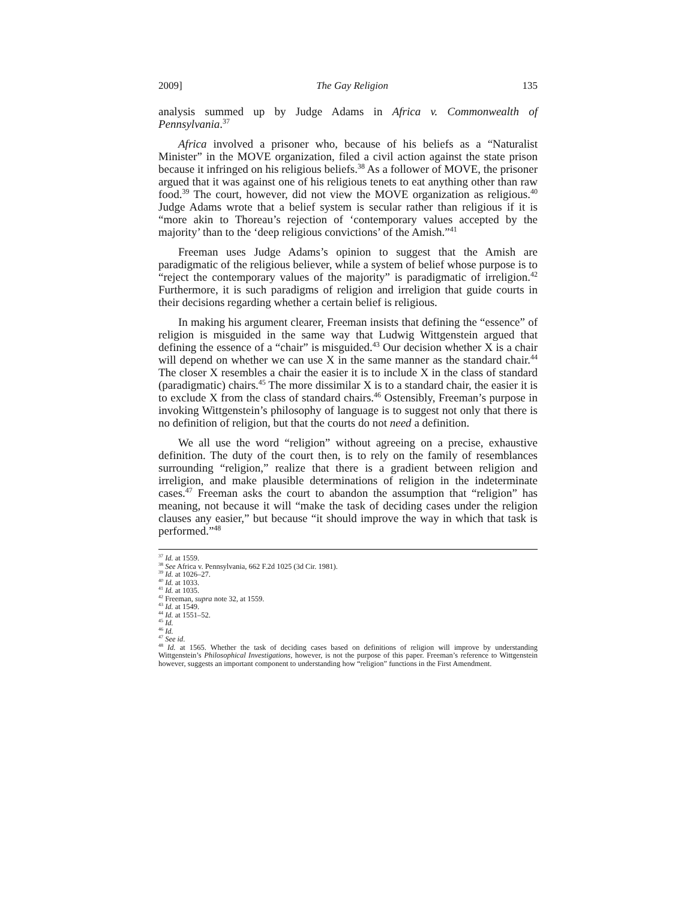2009] The Gay Religion 135
analysis summed up by Judge Adams in Africa v. Commonwealth of Pennsylvania.<sup>37</sup>
Africa involved a prisoner who, because of his beliefs as a “Naturalist Minister” in the MOVE organization, filed a civil action against the state prison because it infringed on his religious beliefs.<sup>38</sup> As a follower of MOVE, the prisoner argued that it was against one of his religious tenets to eat anything other than raw food.<sup>39</sup> The court, however, did not view the MOVE organization as religious.<sup>40</sup> Judge Adams wrote that a belief system is secular rather than religious if it is “more akin to Thoreau’s rejection of ‘contemporary values accepted by the majority’ than to the ‘deep religious convictions’ of the Amish.”<sup>41</sup>
Freeman uses Judge Adams’s opinion to suggest that the Amish are paradigmatic of the religious believer, while a system of belief whose purpose is to “reject the contemporary values of the majority” is paradigmatic of irreligion.<sup>42</sup> Furthermore, it is such paradigms of religion and irreligion that guide courts in their decisions regarding whether a certain belief is religious.
In making his argument clearer, Freeman insists that defining the “essence” of religion is misguided in the same way that Ludwig Wittgenstein argued that defining the essence of a “chair” is misguided.<sup>43</sup> Our decision whether X is a chair will depend on whether we can use X in the same manner as the standard chair.<sup>44</sup> The closer X resembles a chair the easier it is to include X in the class of standard (paradigmatic) chairs.<sup>45</sup> The more dissimilar X is to a standard chair, the easier it is to exclude X from the class of standard chairs.<sup>46</sup> Ostensibly, Freeman’s purpose in invoking Wittgenstein’s philosophy of language is to suggest not only that there is no definition of religion, but that the courts do not need a definition.
We all use the word “religion” without agreeing on a precise, exhaustive definition. The duty of the court then, is to rely on the family of resemblances surrounding “religion,” realize that there is a gradient between religion and irreligion, and make plausible determinations of religion in the indeterminate cases.<sup>47</sup> Freeman asks the court to abandon the assumption that “religion” has meaning, not because it will “make the task of deciding cases under the religion clauses any easier,” but because “it should improve the way in which that task is performed.”<sup>48</sup>
<sup>37</sup> Id. at 1559.
<sup>38</sup> See Africa v. Pennsylvania, 662 F.2d 1025 (3d Cir. 1981).
<sup>39</sup> Id. at 1026–27.
<sup>40</sup> Id. at 1033.
<sup>41</sup> Id. at 1035.
<sup>42</sup> Freeman, supra note 32, at 1559.
<sup>43</sup> Id. at 1549.
<sup>44</sup> Id. at 1551–52.
<sup>45</sup> Id.
<sup>46</sup> Id.
<sup>47</sup> See id.
<sup>48</sup> Id. at 1565. Whether the task of deciding cases based on definitions of religion will improve by understanding Wittgenstein’s Philosophical Investigations, however, is not the purpose of this paper. Freeman’s reference to Wittgenstein however, suggests an important component to understanding how “religion” functions in the First Amendment.